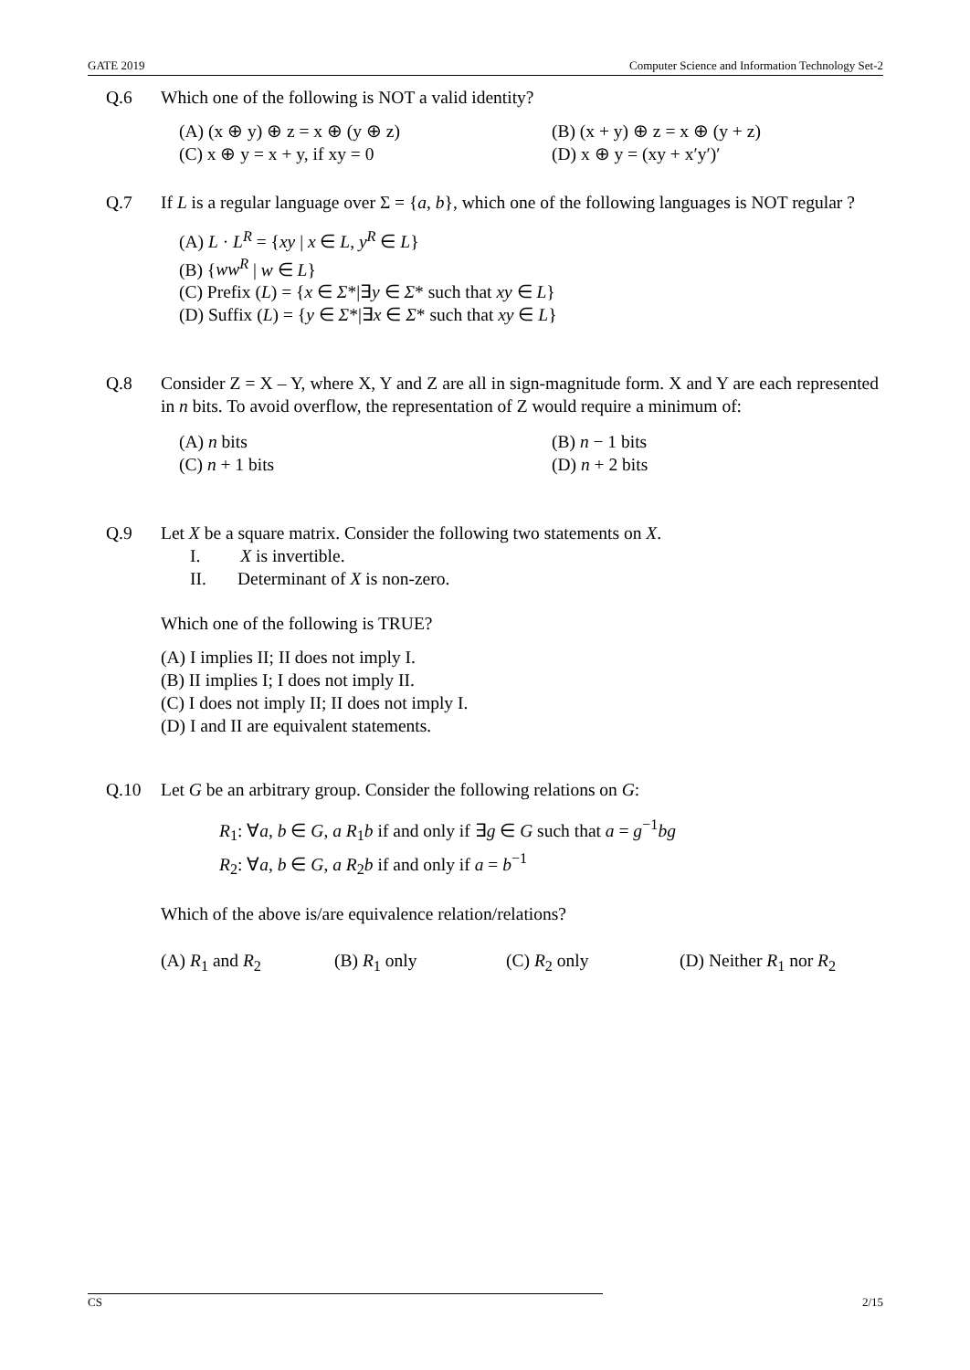GATE 2019 Computer Science and Information Technology Set-2
Q.6 Which one of the following is NOT a valid identity?
(A) (x ⊕ y) ⊕ z = x ⊕ (y ⊕ z)
(B) (x + y) ⊕ z = x ⊕ (y + z)
(C) x ⊕ y = x + y, if xy = 0
(D) x ⊕ y = (xy + x′y′)′
Q.7 If L is a regular language over Σ = {a, b}, which one of the following languages is NOT regular ?
(A) L · L<sup>R</sup> = {xy | x ∈ L, y<sup>R</sup> ∈ L}
(B) {ww<sup>R</sup> | w ∈ L}
(C) Prefix (L) = {x ∈ Σ*|∃y ∈ Σ* such that xy ∈ L}
(D) Suffix (L) = {y ∈ Σ*|∃x ∈ Σ* such that xy ∈ L}
Q.8 Consider Z = X – Y, where X, Y and Z are all in sign-magnitude form. X and Y are each represented in n bits. To avoid overflow, the representation of Z would require a minimum of:
(A) n bits
(B) n − 1 bits
(C) n + 1 bits
(D) n + 2 bits
Q.9 Let X be a square matrix. Consider the following two statements on X.
I. X is invertible.
II. Determinant of X is non-zero.
Which one of the following is TRUE?
(A) I implies II; II does not imply I.
(B) II implies I; I does not imply II.
(C) I does not imply II; II does not imply I.
(D) I and II are equivalent statements.
Q.10 Let G be an arbitrary group. Consider the following relations on G:
R<sub>1</sub>: ∀a, b ∈ G, a R<sub>1</sub>b if and only if ∃g ∈ G such that a = g<sup>−1</sup>bg
R<sub>2</sub>: ∀a, b ∈ G, a R<sub>2</sub>b if and only if a = b<sup>−1</sup>
Which of the above is/are equivalence relation/relations?
(A) R<sub>1</sub> and R<sub>2</sub>
(B) R<sub>1</sub> only
(C) R<sub>2</sub> only
(D) Neither R<sub>1</sub> nor R<sub>2</sub>
CS 2/15